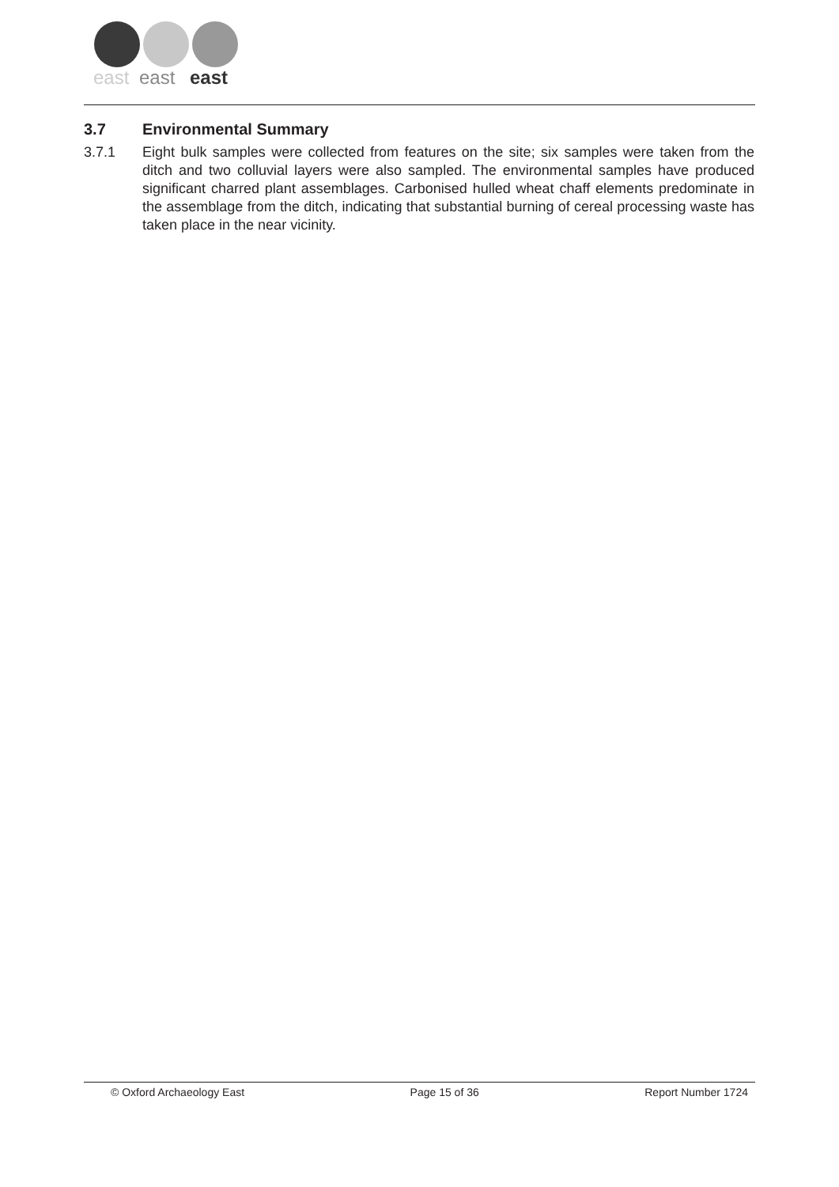east
east
east
3.7 Environmental Summary
3.7.1 Eight bulk samples were collected from features on the site; six samples were taken from the ditch and two colluvial layers were also sampled. The environmental samples have produced significant charred plant assemblages. Carbonised hulled wheat chaff elements predominate in the assemblage from the ditch, indicating that substantial burning of cereal processing waste has taken place in the near vicinity.
© Oxford Archaeology East Page 15 of 36 Report Number 1724